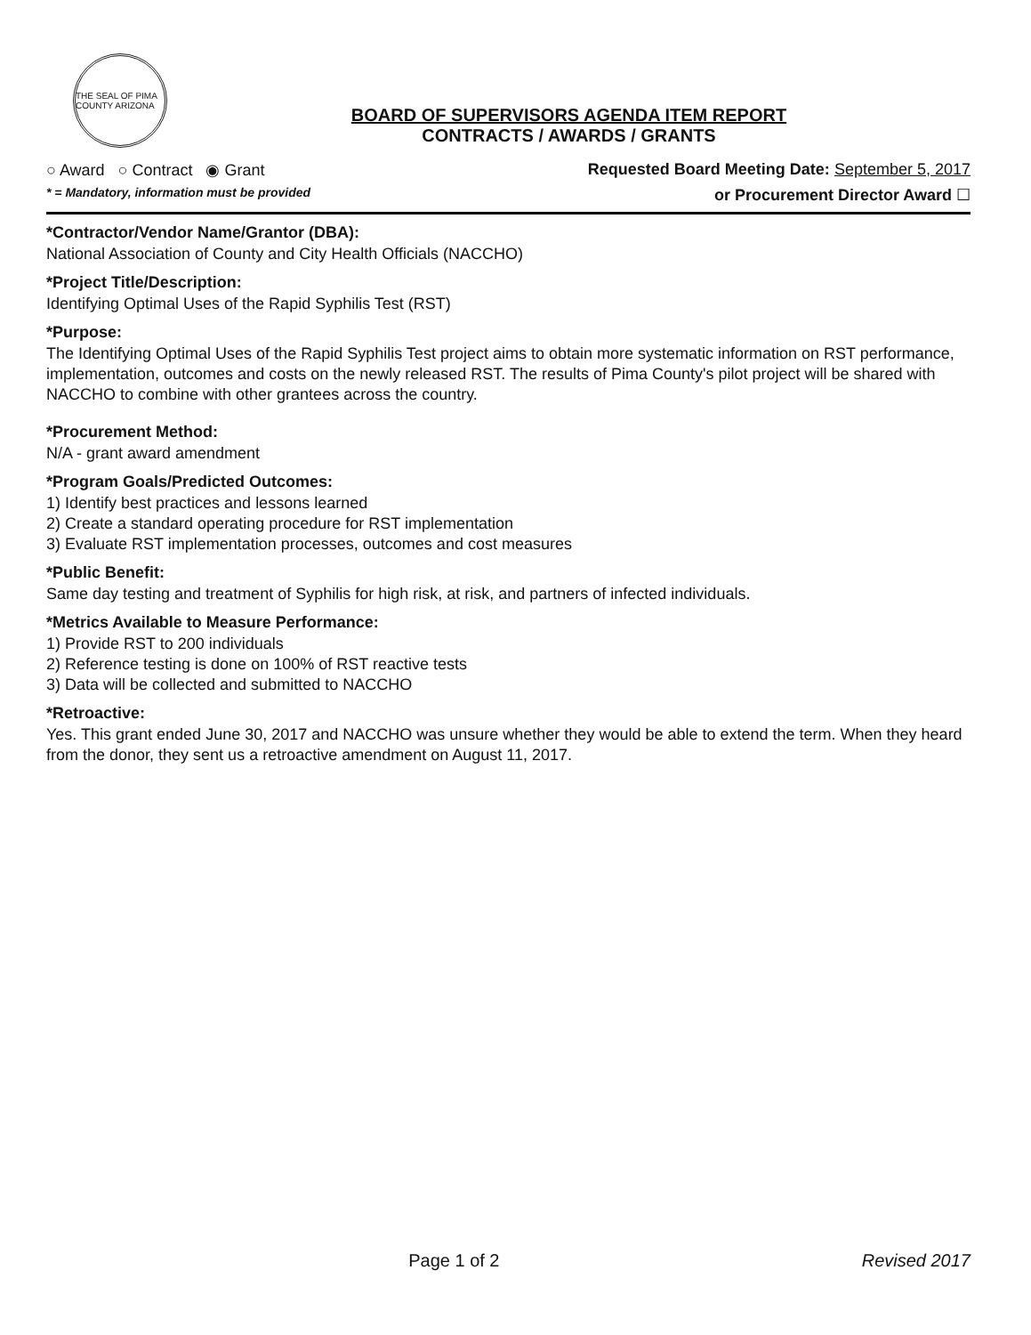THE SEAL OF PIMA COUNTY ARIZONA
BOARD OF SUPERVISORS AGENDA ITEM REPORT
CONTRACTS / AWARDS / GRANTS
○ Award ○ Contract ◉ Grant Requested Board Meeting Date: September 5, 2017
* = Mandatory, information must be provided or Procurement Director Award ☐
*Contractor/Vendor Name/Grantor (DBA):
National Association of County and City Health Officials (NACCHO)
*Project Title/Description:
Identifying Optimal Uses of the Rapid Syphilis Test (RST)
*Purpose:
The Identifying Optimal Uses of the Rapid Syphilis Test project aims to obtain more systematic information on RST performance, implementation, outcomes and costs on the newly released RST. The results of Pima County's pilot project will be shared with NACCHO to combine with other grantees across the country.
*Procurement Method:
N/A - grant award amendment
*Program Goals/Predicted Outcomes:
1) Identify best practices and lessons learned
2) Create a standard operating procedure for RST implementation
3) Evaluate RST implementation processes, outcomes and cost measures
*Public Benefit:
Same day testing and treatment of Syphilis for high risk, at risk, and partners of infected individuals.
*Metrics Available to Measure Performance:
1) Provide RST to 200 individuals
2) Reference testing is done on 100% of RST reactive tests
3) Data will be collected and submitted to NACCHO
*Retroactive:
Yes. This grant ended June 30, 2017 and NACCHO was unsure whether they would be able to extend the term. When they heard from the donor, they sent us a retroactive amendment on August 11, 2017.
Page 1 of 2 Revised 2017